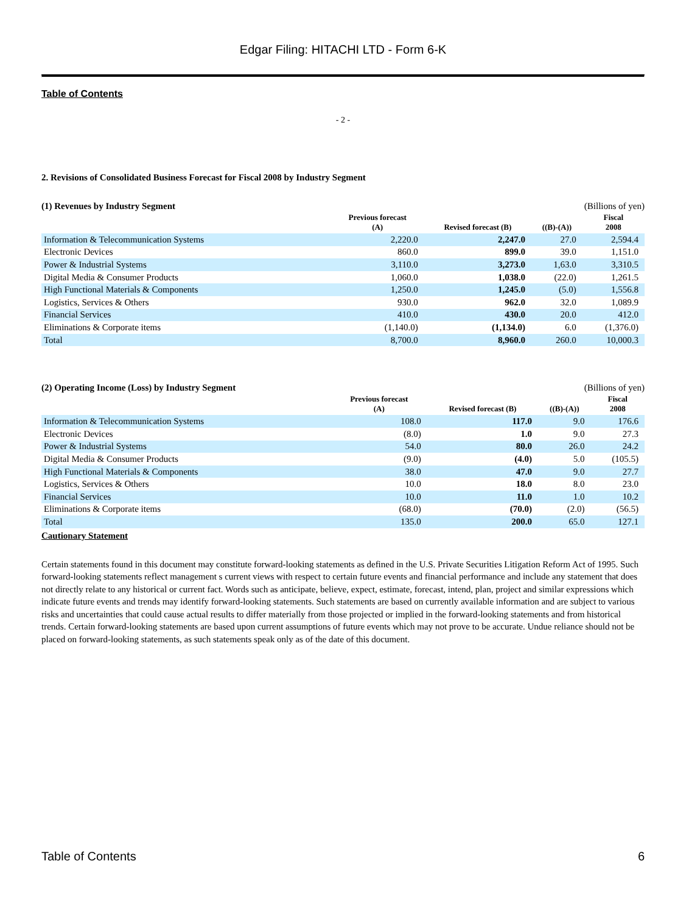Edgar Filing: HITACHI LTD - Form 6-K
Table of Contents
- 2 -
2. Revisions of Consolidated Business Forecast for Fiscal 2008 by Industry Segment
(1) Revenues by Industry Segment (Billions of yen)
| | Previous forecast (A) | Revised forecast (B) | ((B)-(A)) | Fiscal 2008 |
| --- | --- | --- | --- | --- |
| Information & Telecommunication Systems | 2,220.0 | 2,247.0 | 27.0 | 2,594.4 |
| Electronic Devices | 860.0 | 899.0 | 39.0 | 1,151.0 |
| Power & Industrial Systems | 3,110.0 | 3,273.0 | 1,63.0 | 3,310.5 |
| Digital Media & Consumer Products | 1,060.0 | 1,038.0 | (22.0) | 1,261.5 |
| High Functional Materials & Components | 1,250.0 | 1,245.0 | (5.0) | 1,556.8 |
| Logistics, Services & Others | 930.0 | 962.0 | 32.0 | 1,089.9 |
| Financial Services | 410.0 | 430.0 | 20.0 | 412.0 |
| Eliminations & Corporate items | (1,140.0) | (1,134.0) | 6.0 | (1,376.0) |
| Total | 8,700.0 | 8,960.0 | 260.0 | 10,000.3 |
(2) Operating Income (Loss) by Industry Segment (Billions of yen)
| | Previous forecast (A) | Revised forecast (B) | ((B)-(A)) | Fiscal 2008 |
| --- | --- | --- | --- | --- |
| Information & Telecommunication Systems | 108.0 | 117.0 | 9.0 | 176.6 |
| Electronic Devices | (8.0) | 1.0 | 9.0 | 27.3 |
| Power & Industrial Systems | 54.0 | 80.0 | 26.0 | 24.2 |
| Digital Media & Consumer Products | (9.0) | (4.0) | 5.0 | (105.5) |
| High Functional Materials & Components | 38.0 | 47.0 | 9.0 | 27.7 |
| Logistics, Services & Others | 10.0 | 18.0 | 8.0 | 23.0 |
| Financial Services | 10.0 | 11.0 | 1.0 | 10.2 |
| Eliminations & Corporate items | (68.0) | (70.0) | (2.0) | (56.5) |
| Total | 135.0 | 200.0 | 65.0 | 127.1 |
Cautionary Statement
Certain statements found in this document may constitute forward-looking statements as defined in the U.S. Private Securities Litigation Reform Act of 1995. Such forward-looking statements reflect management s current views with respect to certain future events and financial performance and include any statement that does not directly relate to any historical or current fact. Words such as anticipate, believe, expect, estimate, forecast, intend, plan, project and similar expressions which indicate future events and trends may identify forward-looking statements. Such statements are based on currently available information and are subject to various risks and uncertainties that could cause actual results to differ materially from those projected or implied in the forward-looking statements and from historical trends. Certain forward-looking statements are based upon current assumptions of future events which may not prove to be accurate. Undue reliance should not be placed on forward-looking statements, as such statements speak only as of the date of this document.
Table of Contents 6